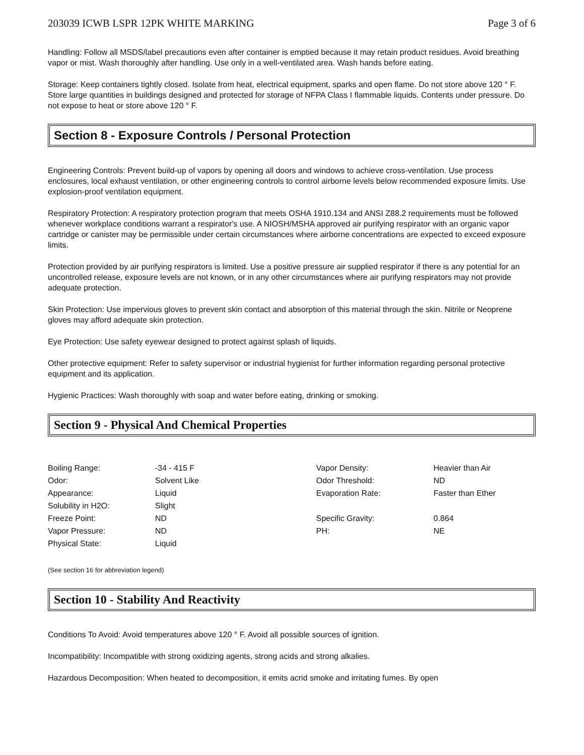203039 ICWB LSPR 12PK WHITE MARKING Page 3 of 6
Handling: Follow all MSDS/label precautions even after container is emptied because it may retain product residues. Avoid breathing vapor or mist. Wash thoroughly after handling. Use only in a well-ventilated area. Wash hands before eating.
Storage: Keep containers tightly closed. Isolate from heat, electrical equipment, sparks and open flame. Do not store above 120 ° F. Store large quantities in buildings designed and protected for storage of NFPA Class I flammable liquids. Contents under pressure. Do not expose to heat or store above 120 ° F.
Section 8 - Exposure Controls / Personal Protection
Engineering Controls: Prevent build-up of vapors by opening all doors and windows to achieve cross-ventilation. Use process enclosures, local exhaust ventilation, or other engineering controls to control airborne levels below recommended exposure limits. Use explosion-proof ventilation equipment.
Respiratory Protection: A respiratory protection program that meets OSHA 1910.134 and ANSI Z88.2 requirements must be followed whenever workplace conditions warrant a respirator's use. A NIOSH/MSHA approved air purifying respirator with an organic vapor cartridge or canister may be permissible under certain circumstances where airborne concentrations are expected to exceed exposure limits.
Protection provided by air purifying respirators is limited. Use a positive pressure air supplied respirator if there is any potential for an uncontrolled release, exposure levels are not known, or in any other circumstances where air purifying respirators may not provide adequate protection.
Skin Protection: Use impervious gloves to prevent skin contact and absorption of this material through the skin. Nitrile or Neoprene gloves may afford adequate skin protection.
Eye Protection: Use safety eyewear designed to protect against splash of liquids.
Other protective equipment: Refer to safety supervisor or industrial hygienist for further information regarding personal protective equipment and its application.
Hygienic Practices: Wash thoroughly with soap and water before eating, drinking or smoking.
Section 9 - Physical And Chemical Properties
| Boiling Range: | -34 - 415 F | Vapor Density: | Heavier than Air |
| Odor: | Solvent Like | Odor Threshold: | ND |
| Appearance: | Liquid | Evaporation Rate: | Faster than Ether |
| Solubility in H2O: | Slight | | |
| Freeze Point: | ND | Specific Gravity: | 0.864 |
| Vapor Pressure: | ND | PH: | NE |
| Physical State: | Liquid | | |
(See section 16 for abbreviation legend)
Section 10 - Stability And Reactivity
Conditions To Avoid: Avoid temperatures above 120 ° F. Avoid all possible sources of ignition.
Incompatibility: Incompatible with strong oxidizing agents, strong acids and strong alkalies.
Hazardous Decomposition: When heated to decomposition, it emits acrid smoke and irritating fumes. By open